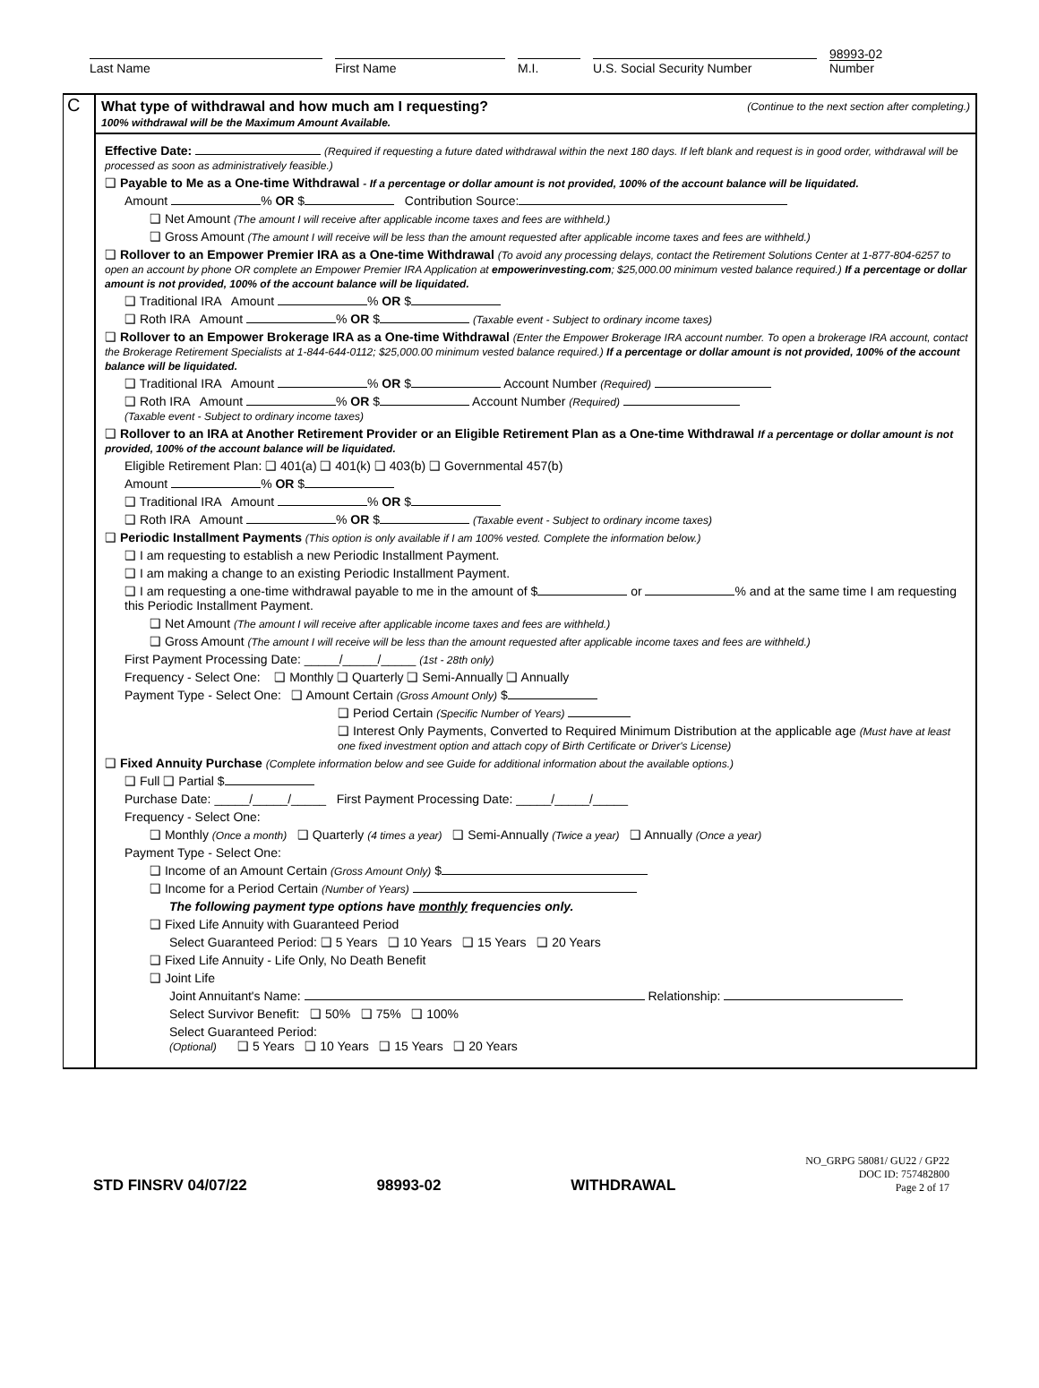Last Name
First Name
M.I.
U.S. Social Security Number
98993-02
Number
C
What type of withdrawal and how much am I requesting?
100% withdrawal will be the Maximum Amount Available.
(Continue to the next section after completing.)
Effective Date: (Required if requesting a future dated withdrawal within the next 180 days. If left blank and request is in good order, withdrawal will be processed as soon as administratively feasible.)
❑ Payable to Me as a One-time Withdrawal - If a percentage or dollar amount is not provided, 100% of the account balance will be liquidated.
Amount % OR $ Contribution Source:
❑ Net Amount (The amount I will receive after applicable income taxes and fees are withheld.)
❑ Gross Amount (The amount I will receive will be less than the amount requested after applicable income taxes and fees are withheld.)
❑ Rollover to an Empower Premier IRA as a One-time Withdrawal (To avoid any processing delays, contact the Retirement Solutions Center at 1-877-804-6257 to open an account by phone OR complete an Empower Premier IRA Application at empowerinvesting.com; $25,000.00 minimum vested balance required.) If a percentage or dollar amount is not provided, 100% of the account balance will be liquidated.
❑ Traditional IRA Amount % OR $
❑ Roth IRA Amount % OR $ (Taxable event - Subject to ordinary income taxes)
❑ Rollover to an Empower Brokerage IRA as a One-time Withdrawal (Enter the Empower Brokerage IRA account number. To open a brokerage IRA account, contact the Brokerage Retirement Specialists at 1-844-644-0112; $25,000.00 minimum vested balance required.) If a percentage or dollar amount is not provided, 100% of the account balance will be liquidated.
❑ Traditional IRA Amount % OR $ Account Number (Required)
❑ Roth IRA Amount % OR $ Account Number (Required)
(Taxable event - Subject to ordinary income taxes)
❑ Rollover to an IRA at Another Retirement Provider or an Eligible Retirement Plan as a One-time Withdrawal If a percentage or dollar amount is not provided, 100% of the account balance will be liquidated.
Eligible Retirement Plan: ❑ 401(a) ❑ 401(k) ❑ 403(b) ❑ Governmental 457(b)
Amount % OR $
❑ Traditional IRA Amount % OR $
❑ Roth IRA Amount % OR $ (Taxable event - Subject to ordinary income taxes)
❑ Periodic Installment Payments (This option is only available if I am 100% vested. Complete the information below.)
❑ I am requesting to establish a new Periodic Installment Payment.
❑ I am making a change to an existing Periodic Installment Payment.
❑ I am requesting a one-time withdrawal payable to me in the amount of $ or % and at the same time I am requesting this Periodic Installment Payment.
❑ Net Amount (The amount I will receive after applicable income taxes and fees are withheld.)
❑ Gross Amount (The amount I will receive will be less than the amount requested after applicable income taxes and fees are withheld.)
First Payment Processing Date: _____/_____/_____ (1st - 28th only)
Frequency - Select One: ❑ Monthly ❑ Quarterly ❑ Semi-Annually ❑ Annually
Payment Type - Select One: ❑ Amount Certain (Gross Amount Only) $
❑ Period Certain (Specific Number of Years)
❑ Interest Only Payments, Converted to Required Minimum Distribution at the applicable age (Must have at least one fixed investment option and attach copy of Birth Certificate or Driver's License)
❑ Fixed Annuity Purchase (Complete information below and see Guide for additional information about the available options.)
❑ Full ❑ Partial $
Purchase Date: _____/_____/_____ First Payment Processing Date: _____/_____/_____
Frequency - Select One:
❑ Monthly (Once a month) ❑ Quarterly (4 times a year) ❑ Semi-Annually (Twice a year) ❑ Annually (Once a year)
Payment Type - Select One:
❑ Income of an Amount Certain (Gross Amount Only) $
❑ Income for a Period Certain (Number of Years)
The following payment type options have monthly frequencies only.
❑ Fixed Life Annuity with Guaranteed Period
Select Guaranteed Period: ❑ 5 Years ❑ 10 Years ❑ 15 Years ❑ 20 Years
❑ Fixed Life Annuity - Life Only, No Death Benefit
❑ Joint Life
Joint Annuitant's Name: Relationship:
Select Survivor Benefit: ❑ 50% ❑ 75% ❑ 100%
Select Guaranteed Period:
(Optional) ❑ 5 Years ❑ 10 Years ❑ 15 Years ❑ 20 Years
STD FINSRV 04/07/22 98993-02 WITHDRAWAL
NO_GRPG 58081/ GU22 / GP22
DOC ID: 757482800
Page 2 of 17